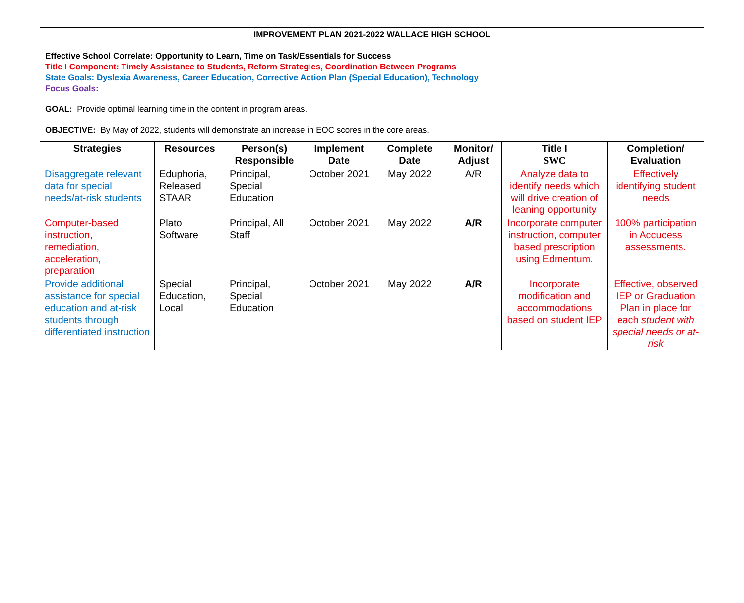IMPROVEMENT PLAN 2021-2022 WALLACE HIGH SCHOOL
Effective School Correlate: Opportunity to Learn, Time on Task/Essentials for Success
Title I Component: Timely Assistance to Students, Reform Strategies, Coordination Between Programs
State Goals: Dyslexia Awareness, Career Education, Corrective Action Plan (Special Education), Technology
Focus Goals:
GOAL: Provide optimal learning time in the content in program areas.
OBJECTIVE: By May of 2022, students will demonstrate an increase in EOC scores in the core areas.
| Strategies | Resources | Person(s) Responsible | Implement Date | Complete Date | Monitor/ Adjust | Title I SWC | Completion/ Evaluation |
| --- | --- | --- | --- | --- | --- | --- | --- |
| Disaggregate relevant data for special needs/at-risk students | Eduphoria, Released STAAR | Principal, Special Education | October 2021 | May 2022 | A/R | Analyze data to identify needs which will drive creation of leaning opportunity | Effectively identifying student needs |
| Computer-based instruction, remediation, acceleration, preparation | Plato Software | Principal, All Staff | October 2021 | May 2022 | A/R | Incorporate computer instruction, computer based prescription using Edmentum. | 100% participation in Accucess assessments. |
| Provide additional assistance for special education and at-risk students through differentiated instruction | Special Education, Local | Principal, Special Education | October 2021 | May 2022 | A/R | Incorporate modification and accommodations based on student IEP | Effective, observed IEP or Graduation Plan in place for each student with special needs or at-risk |